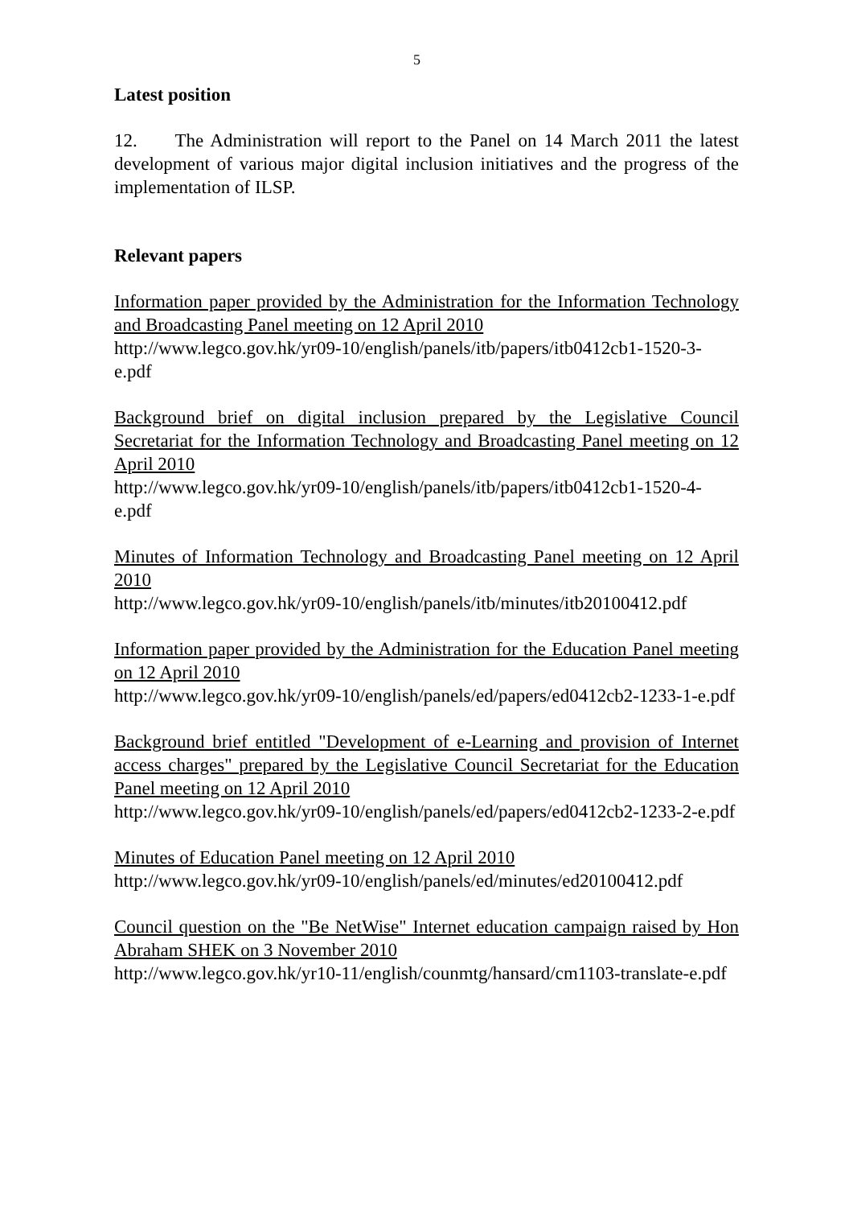5
Latest position
12. The Administration will report to the Panel on 14 March 2011 the latest development of various major digital inclusion initiatives and the progress of the implementation of ILSP.
Relevant papers
Information paper provided by the Administration for the Information Technology and Broadcasting Panel meeting on 12 April 2010
http://www.legco.gov.hk/yr09-10/english/panels/itb/papers/itb0412cb1-1520-3-e.pdf
Background brief on digital inclusion prepared by the Legislative Council Secretariat for the Information Technology and Broadcasting Panel meeting on 12 April 2010
http://www.legco.gov.hk/yr09-10/english/panels/itb/papers/itb0412cb1-1520-4-e.pdf
Minutes of Information Technology and Broadcasting Panel meeting on 12 April 2010
http://www.legco.gov.hk/yr09-10/english/panels/itb/minutes/itb20100412.pdf
Information paper provided by the Administration for the Education Panel meeting on 12 April 2010
http://www.legco.gov.hk/yr09-10/english/panels/ed/papers/ed0412cb2-1233-1-e.pdf
Background brief entitled "Development of e-Learning and provision of Internet access charges" prepared by the Legislative Council Secretariat for the Education Panel meeting on 12 April 2010
http://www.legco.gov.hk/yr09-10/english/panels/ed/papers/ed0412cb2-1233-2-e.pdf
Minutes of Education Panel meeting on 12 April 2010
http://www.legco.gov.hk/yr09-10/english/panels/ed/minutes/ed20100412.pdf
Council question on the "Be NetWise" Internet education campaign raised by Hon Abraham SHEK on 3 November 2010
http://www.legco.gov.hk/yr10-11/english/counmtg/hansard/cm1103-translate-e.pdf